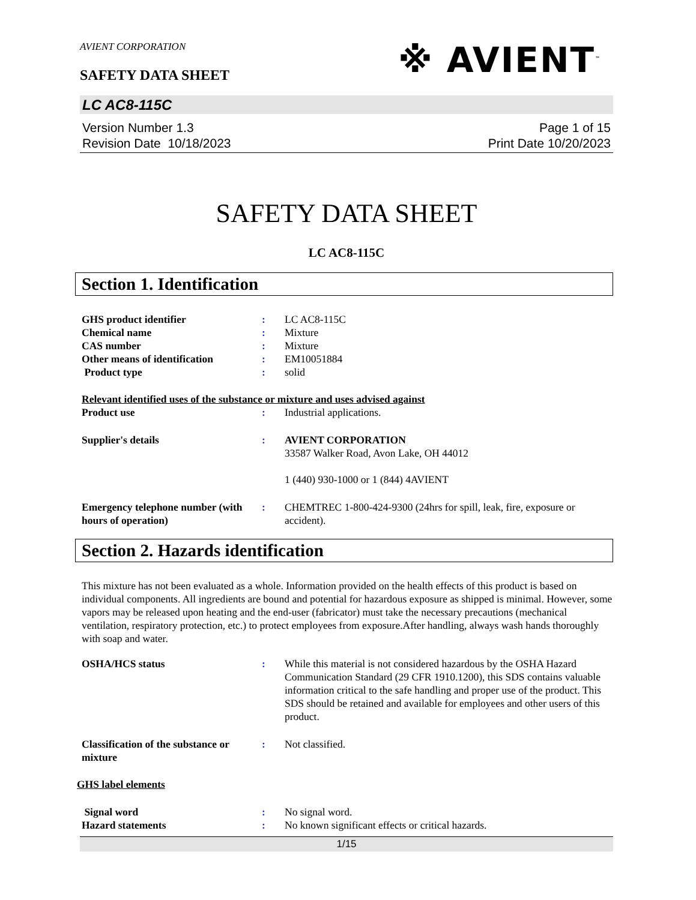※ AVIENT<sup>™</sup>
AVIENT CORPORATION
SAFETY DATA SHEET
LC AC8-115C
Version Number 1.3
Revision Date 10/18/2023
Page 1 of 15
Print Date 10/20/2023
SAFETY DATA SHEET
LC AC8-115C
Section 1. Identification
GHS product identifier : LC AC8-115C
Chemical name : Mixture
CAS number : Mixture
Other means of identification
: EM10051884
Product type : solid
Relevant identified uses of the substance or mixture and uses advised against
Product use : Industrial applications.
Supplier's details : AVIENT CORPORATION
33587 Walker Road, Avon Lake, OH 44012
1 (440) 930-1000 or 1 (844) 4AVIENT
Emergency telephone number (with hours of operation)
: CHEMTREC 1-800-424-9300 (24hrs for spill, leak, fire, exposure or accident).
Section 2. Hazards identification
This mixture has not been evaluated as a whole. Information provided on the health effects of this product is based on individual components. All ingredients are bound and potential for hazardous exposure as shipped is minimal. However, some vapors may be released upon heating and the end-user (fabricator) must take the necessary precautions (mechanical ventilation, respiratory protection, etc.) to protect employees from exposure.After handling, always wash hands thoroughly with soap and water.
OSHA/HCS status : While this material is not considered hazardous by the OSHA Hazard Communication Standard (29 CFR 1910.1200), this SDS contains valuable information critical to the safe handling and proper use of the product. This SDS should be retained and available for employees and other users of this product.
Classification of the substance or mixture
: Not classified.
GHS label elements
Signal word : No signal word.
Hazard statements : No known significant effects or critical hazards.
1/15